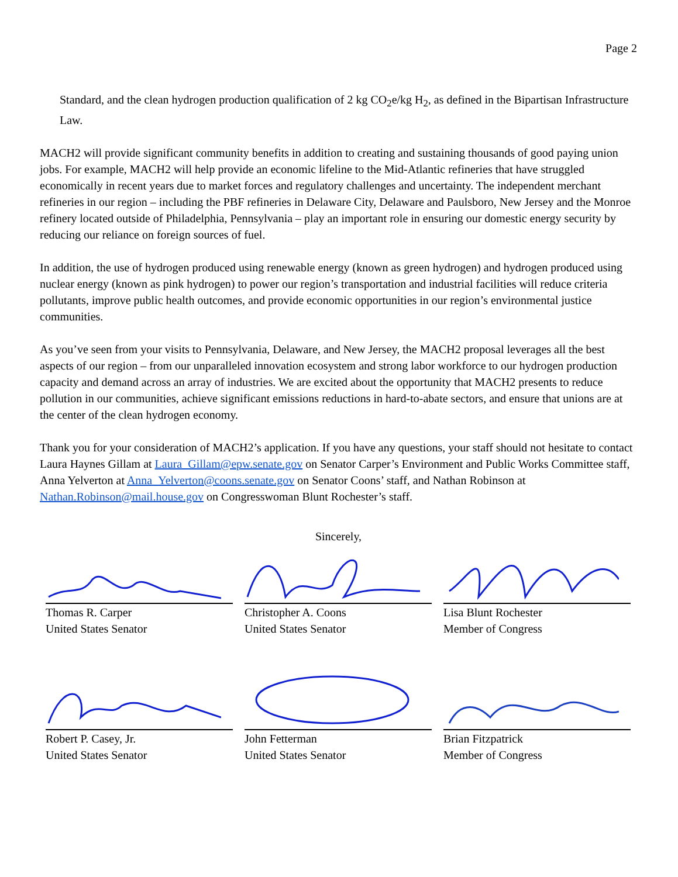Page 2
Standard, and the clean hydrogen production qualification of 2 kg CO<sub>2</sub>e/kg H<sub>2</sub>, as defined in the Bipartisan Infrastructure Law.
MACH2 will provide significant community benefits in addition to creating and sustaining thousands of good paying union jobs. For example, MACH2 will help provide an economic lifeline to the Mid-Atlantic refineries that have struggled economically in recent years due to market forces and regulatory challenges and uncertainty. The independent merchant refineries in our region – including the PBF refineries in Delaware City, Delaware and Paulsboro, New Jersey and the Monroe refinery located outside of Philadelphia, Pennsylvania – play an important role in ensuring our domestic energy security by reducing our reliance on foreign sources of fuel.
In addition, the use of hydrogen produced using renewable energy (known as green hydrogen) and hydrogen produced using nuclear energy (known as pink hydrogen) to power our region’s transportation and industrial facilities will reduce criteria pollutants, improve public health outcomes, and provide economic opportunities in our region’s environmental justice communities.
As you’ve seen from your visits to Pennsylvania, Delaware, and New Jersey, the MACH2 proposal leverages all the best aspects of our region – from our unparalleled innovation ecosystem and strong labor workforce to our hydrogen production capacity and demand across an array of industries. We are excited about the opportunity that MACH2 presents to reduce pollution in our communities, achieve significant emissions reductions in hard-to-abate sectors, and ensure that unions are at the center of the clean hydrogen economy.
Thank you for your consideration of MACH2’s application. If you have any questions, your staff should not hesitate to contact Laura Haynes Gillam at Laura_Gillam@epw.senate.gov on Senator Carper’s Environment and Public Works Committee staff, Anna Yelverton at Anna_Yelverton@coons.senate.gov on Senator Coons’ staff, and Nathan Robinson at Nathan.Robinson@mail.house.gov on Congresswoman Blunt Rochester’s staff.
Sincerely,
Thomas R. Carper
United States Senator
Christopher A. Coons
United States Senator
Lisa Blunt Rochester
Member of Congress
Robert P. Casey, Jr.
United States Senator
John Fetterman
United States Senator
Brian Fitzpatrick
Member of Congress